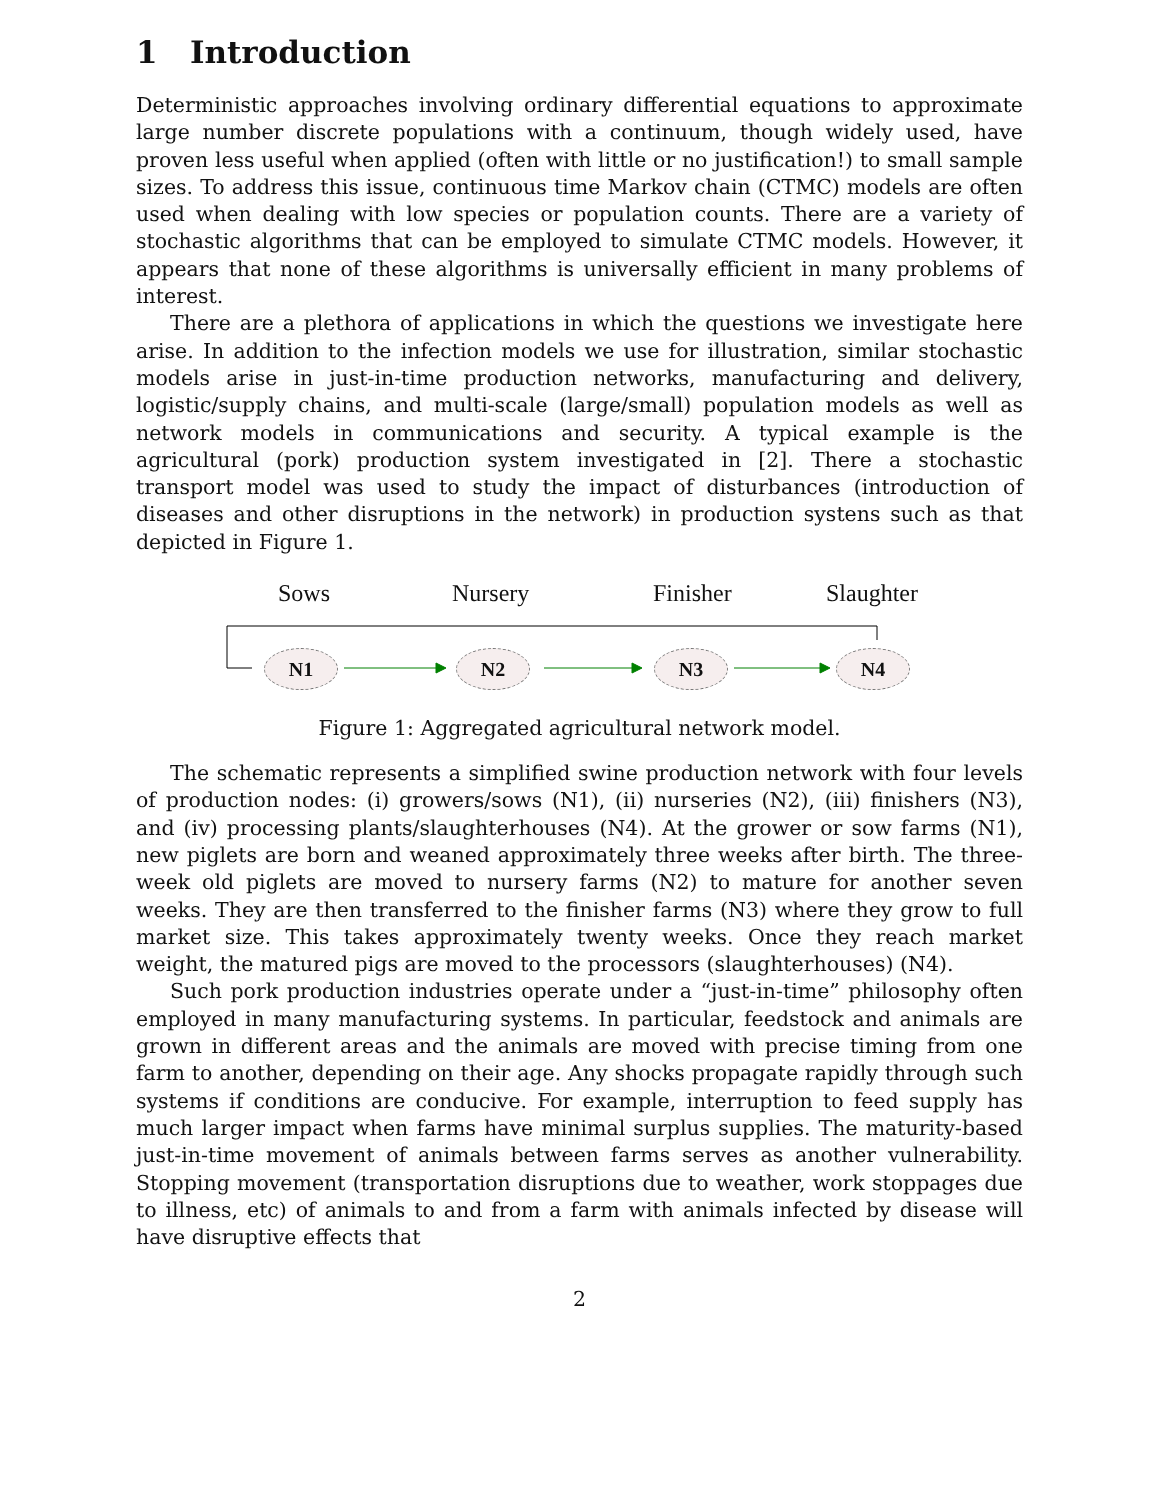1 Introduction
Deterministic approaches involving ordinary differential equations to approximate large number discrete populations with a continuum, though widely used, have proven less useful when applied (often with little or no justification!) to small sample sizes. To address this issue, continuous time Markov chain (CTMC) models are often used when dealing with low species or population counts. There are a variety of stochastic algorithms that can be employed to simulate CTMC models. However, it appears that none of these algorithms is universally efficient in many problems of interest.
There are a plethora of applications in which the questions we investigate here arise. In addition to the infection models we use for illustration, similar stochastic models arise in just-in-time production networks, manufacturing and delivery, logistic/supply chains, and multi-scale (large/small) population models as well as network models in communications and security. A typical example is the agricultural (pork) production system investigated in [2]. There a stochastic transport model was used to study the impact of disturbances (introduction of diseases and other disruptions in the network) in production systens such as that depicted in Figure 1.
Sows Nursery Finisher Slaughter
N1 N2 N3 N4
Figure 1: Aggregated agricultural network model.
The schematic represents a simplified swine production network with four levels of production nodes: (i) growers/sows (N1), (ii) nurseries (N2), (iii) finishers (N3), and (iv) processing plants/slaughterhouses (N4). At the grower or sow farms (N1), new piglets are born and weaned approximately three weeks after birth. The three-week old piglets are moved to nursery farms (N2) to mature for another seven weeks. They are then transferred to the finisher farms (N3) where they grow to full market size. This takes approximately twenty weeks. Once they reach market weight, the matured pigs are moved to the processors (slaughterhouses) (N4).
Such pork production industries operate under a “just-in-time” philosophy often employed in many manufacturing systems. In particular, feedstock and animals are grown in different areas and the animals are moved with precise timing from one farm to another, depending on their age. Any shocks propagate rapidly through such systems if conditions are conducive. For example, interruption to feed supply has much larger impact when farms have minimal surplus supplies. The maturity-based just-in-time movement of animals between farms serves as another vulnerability. Stopping movement (transportation disruptions due to weather, work stoppages due to illness, etc) of animals to and from a farm with animals infected by disease will have disruptive effects that
2